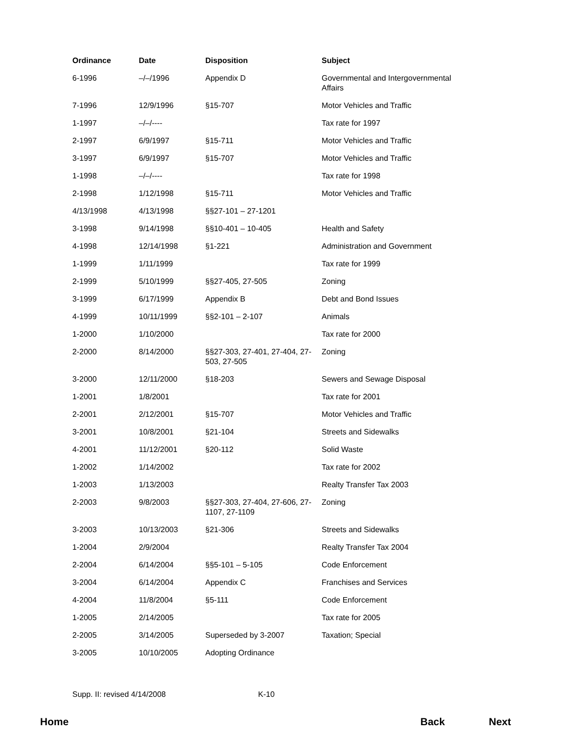| Ordinance | Date | Disposition | Subject |
| --- | --- | --- | --- |
| 6-1996 | –/–/1996 | Appendix D | Governmental and Intergovernmental Affairs |
| 7-1996 | 12/9/1996 | §15-707 | Motor Vehicles and Traffic |
| 1-1997 | –/–/---- | | Tax rate for 1997 |
| 2-1997 | 6/9/1997 | §15-711 | Motor Vehicles and Traffic |
| 3-1997 | 6/9/1997 | §15-707 | Motor Vehicles and Traffic |
| 1-1998 | –/–/---- | | Tax rate for 1998 |
| 2-1998 | 1/12/1998 | §15-711 | Motor Vehicles and Traffic |
| 4/13/1998 | 4/13/1998 | §§27-101 – 27-1201 | |
| 3-1998 | 9/14/1998 | §§10-401 – 10-405 | Health and Safety |
| 4-1998 | 12/14/1998 | §1-221 | Administration and Government |
| 1-1999 | 1/11/1999 | | Tax rate for 1999 |
| 2-1999 | 5/10/1999 | §§27-405, 27-505 | Zoning |
| 3-1999 | 6/17/1999 | Appendix B | Debt and Bond Issues |
| 4-1999 | 10/11/1999 | §§2-101 – 2-107 | Animals |
| 1-2000 | 1/10/2000 | | Tax rate for 2000 |
| 2-2000 | 8/14/2000 | §§27-303, 27-401, 27-404, 27-503, 27-505 | Zoning |
| 3-2000 | 12/11/2000 | §18-203 | Sewers and Sewage Disposal |
| 1-2001 | 1/8/2001 | | Tax rate for 2001 |
| 2-2001 | 2/12/2001 | §15-707 | Motor Vehicles and Traffic |
| 3-2001 | 10/8/2001 | §21-104 | Streets and Sidewalks |
| 4-2001 | 11/12/2001 | §20-112 | Solid Waste |
| 1-2002 | 1/14/2002 | | Tax rate for 2002 |
| 1-2003 | 1/13/2003 | | Realty Transfer Tax 2003 |
| 2-2003 | 9/8/2003 | §§27-303, 27-404, 27-606, 27-1107, 27-1109 | Zoning |
| 3-2003 | 10/13/2003 | §21-306 | Streets and Sidewalks |
| 1-2004 | 2/9/2004 | | Realty Transfer Tax 2004 |
| 2-2004 | 6/14/2004 | §§5-101 – 5-105 | Code Enforcement |
| 3-2004 | 6/14/2004 | Appendix C | Franchises and Services |
| 4-2004 | 11/8/2004 | §5-111 | Code Enforcement |
| 1-2005 | 2/14/2005 | | Tax rate for 2005 |
| 2-2005 | 3/14/2005 | Superseded by 3-2007 | Taxation; Special |
| 3-2005 | 10/10/2005 | Adopting Ordinance | |
Supp. II: revised 4/14/2008 K-10
Home Back Next